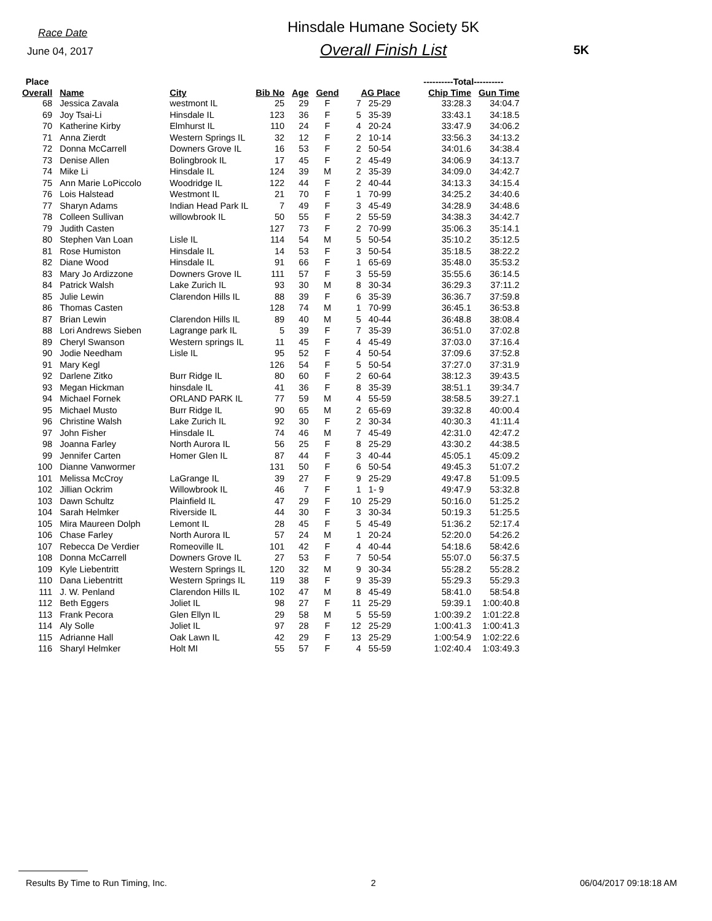Race Date
June 04, 2017
Hinsdale Humane Society 5K
Overall Finish List
5K
| Place | | | | | | | | ----------Total---------- | |
| --- | --- | --- | --- | --- | --- | --- | --- | --- | --- |
| Overall | Name | City | Bib No | Age | Gend | AG Place | | Chip Time | Gun Time |
| 68 | Jessica Zavala | westmont IL | 25 | 29 | F | 7 | 25-29 | 33:28.3 | 34:04.7 |
| 69 | Joy Tsai-Li | Hinsdale IL | 123 | 36 | F | 5 | 35-39 | 33:43.1 | 34:18.5 |
| 70 | Katherine Kirby | Elmhurst IL | 110 | 24 | F | 4 | 20-24 | 33:47.9 | 34:06.2 |
| 71 | Anna Zierdt | Western Springs IL | 32 | 12 | F | 2 | 10-14 | 33:56.3 | 34:13.2 |
| 72 | Donna McCarrell | Downers Grove IL | 16 | 53 | F | 2 | 50-54 | 34:01.6 | 34:38.4 |
| 73 | Denise Allen | Bolingbrook IL | 17 | 45 | F | 2 | 45-49 | 34:06.9 | 34:13.7 |
| 74 | Mike Li | Hinsdale IL | 124 | 39 | M | 2 | 35-39 | 34:09.0 | 34:42.7 |
| 75 | Ann Marie LoPiccolo | Woodridge IL | 122 | 44 | F | 2 | 40-44 | 34:13.3 | 34:15.4 |
| 76 | Lois Halstead | Westmont IL | 21 | 70 | F | 1 | 70-99 | 34:25.2 | 34:40.6 |
| 77 | Sharyn Adams | Indian Head Park IL | 7 | 49 | F | 3 | 45-49 | 34:28.9 | 34:48.6 |
| 78 | Colleen Sullivan | willowbrook IL | 50 | 55 | F | 2 | 55-59 | 34:38.3 | 34:42.7 |
| 79 | Judith Casten | | 127 | 73 | F | 2 | 70-99 | 35:06.3 | 35:14.1 |
| 80 | Stephen Van Loan | Lisle IL | 114 | 54 | M | 5 | 50-54 | 35:10.2 | 35:12.5 |
| 81 | Rose Humiston | Hinsdale IL | 14 | 53 | F | 3 | 50-54 | 35:18.5 | 38:22.2 |
| 82 | Diane Wood | Hinsdale IL | 91 | 66 | F | 1 | 65-69 | 35:48.0 | 35:53.2 |
| 83 | Mary Jo Ardizzone | Downers Grove IL | 111 | 57 | F | 3 | 55-59 | 35:55.6 | 36:14.5 |
| 84 | Patrick Walsh | Lake Zurich IL | 93 | 30 | M | 8 | 30-34 | 36:29.3 | 37:11.2 |
| 85 | Julie Lewin | Clarendon Hills IL | 88 | 39 | F | 6 | 35-39 | 36:36.7 | 37:59.8 |
| 86 | Thomas Casten | | 128 | 74 | M | 1 | 70-99 | 36:45.1 | 36:53.8 |
| 87 | Brian Lewin | Clarendon Hills IL | 89 | 40 | M | 5 | 40-44 | 36:48.8 | 38:08.4 |
| 88 | Lori Andrews Sieben | Lagrange park IL | 5 | 39 | F | 7 | 35-39 | 36:51.0 | 37:02.8 |
| 89 | Cheryl Swanson | Western springs IL | 11 | 45 | F | 4 | 45-49 | 37:03.0 | 37:16.4 |
| 90 | Jodie Needham | Lisle IL | 95 | 52 | F | 4 | 50-54 | 37:09.6 | 37:52.8 |
| 91 | Mary Kegl | | 126 | 54 | F | 5 | 50-54 | 37:27.0 | 37:31.9 |
| 92 | Darlene Zitko | Burr Ridge IL | 80 | 60 | F | 2 | 60-64 | 38:12.3 | 39:43.5 |
| 93 | Megan Hickman | hinsdale IL | 41 | 36 | F | 8 | 35-39 | 38:51.1 | 39:34.7 |
| 94 | Michael Fornek | ORLAND PARK IL | 77 | 59 | M | 4 | 55-59 | 38:58.5 | 39:27.1 |
| 95 | Michael Musto | Burr Ridge IL | 90 | 65 | M | 2 | 65-69 | 39:32.8 | 40:00.4 |
| 96 | Christine Walsh | Lake Zurich IL | 92 | 30 | F | 2 | 30-34 | 40:30.3 | 41:11.4 |
| 97 | John Fisher | Hinsdale IL | 74 | 46 | M | 7 | 45-49 | 42:31.0 | 42:47.2 |
| 98 | Joanna Farley | North Aurora IL | 56 | 25 | F | 8 | 25-29 | 43:30.2 | 44:38.5 |
| 99 | Jennifer Carten | Homer Glen IL | 87 | 44 | F | 3 | 40-44 | 45:05.1 | 45:09.2 |
| 100 | Dianne Vanwormer | | 131 | 50 | F | 6 | 50-54 | 49:45.3 | 51:07.2 |
| 101 | Melissa McCroy | LaGrange IL | 39 | 27 | F | 9 | 25-29 | 49:47.8 | 51:09.5 |
| 102 | Jillian Ockrim | Willowbrook IL | 46 | 7 | F | 1 | 1- 9 | 49:47.9 | 53:32.8 |
| 103 | Dawn Schultz | Plainfield IL | 47 | 29 | F | 10 | 25-29 | 50:16.0 | 51:25.2 |
| 104 | Sarah Helmker | Riverside IL | 44 | 30 | F | 3 | 30-34 | 50:19.3 | 51:25.5 |
| 105 | Mira Maureen Dolph | Lemont IL | 28 | 45 | F | 5 | 45-49 | 51:36.2 | 52:17.4 |
| 106 | Chase Farley | North Aurora IL | 57 | 24 | M | 1 | 20-24 | 52:20.0 | 54:26.2 |
| 107 | Rebecca De Verdier | Romeoville IL | 101 | 42 | F | 4 | 40-44 | 54:18.6 | 58:42.6 |
| 108 | Donna McCarrell | Downers Grove IL | 27 | 53 | F | 7 | 50-54 | 55:07.0 | 56:37.5 |
| 109 | Kyle Liebentritt | Western Springs IL | 120 | 32 | M | 9 | 30-34 | 55:28.2 | 55:28.2 |
| 110 | Dana Liebentritt | Western Springs IL | 119 | 38 | F | 9 | 35-39 | 55:29.3 | 55:29.3 |
| 111 | J. W. Penland | Clarendon Hills IL | 102 | 47 | M | 8 | 45-49 | 58:41.0 | 58:54.8 |
| 112 | Beth Eggers | Joliet IL | 98 | 27 | F | 11 | 25-29 | 59:39.1 | 1:00:40.8 |
| 113 | Frank Pecora | Glen Ellyn IL | 29 | 58 | M | 5 | 55-59 | 1:00:39.2 | 1:01:22.8 |
| 114 | Aly Solle | Joliet IL | 97 | 28 | F | 12 | 25-29 | 1:00:41.3 | 1:00:41.3 |
| 115 | Adrianne Hall | Oak Lawn IL | 42 | 29 | F | 13 | 25-29 | 1:00:54.9 | 1:02:22.6 |
| 116 | Sharyl Helmker | Holt MI | 55 | 57 | F | 4 | 55-59 | 1:02:40.4 | 1:03:49.3 |
Results By Time to Run Timing, Inc. 2 06/04/2017 09:18:18 AM